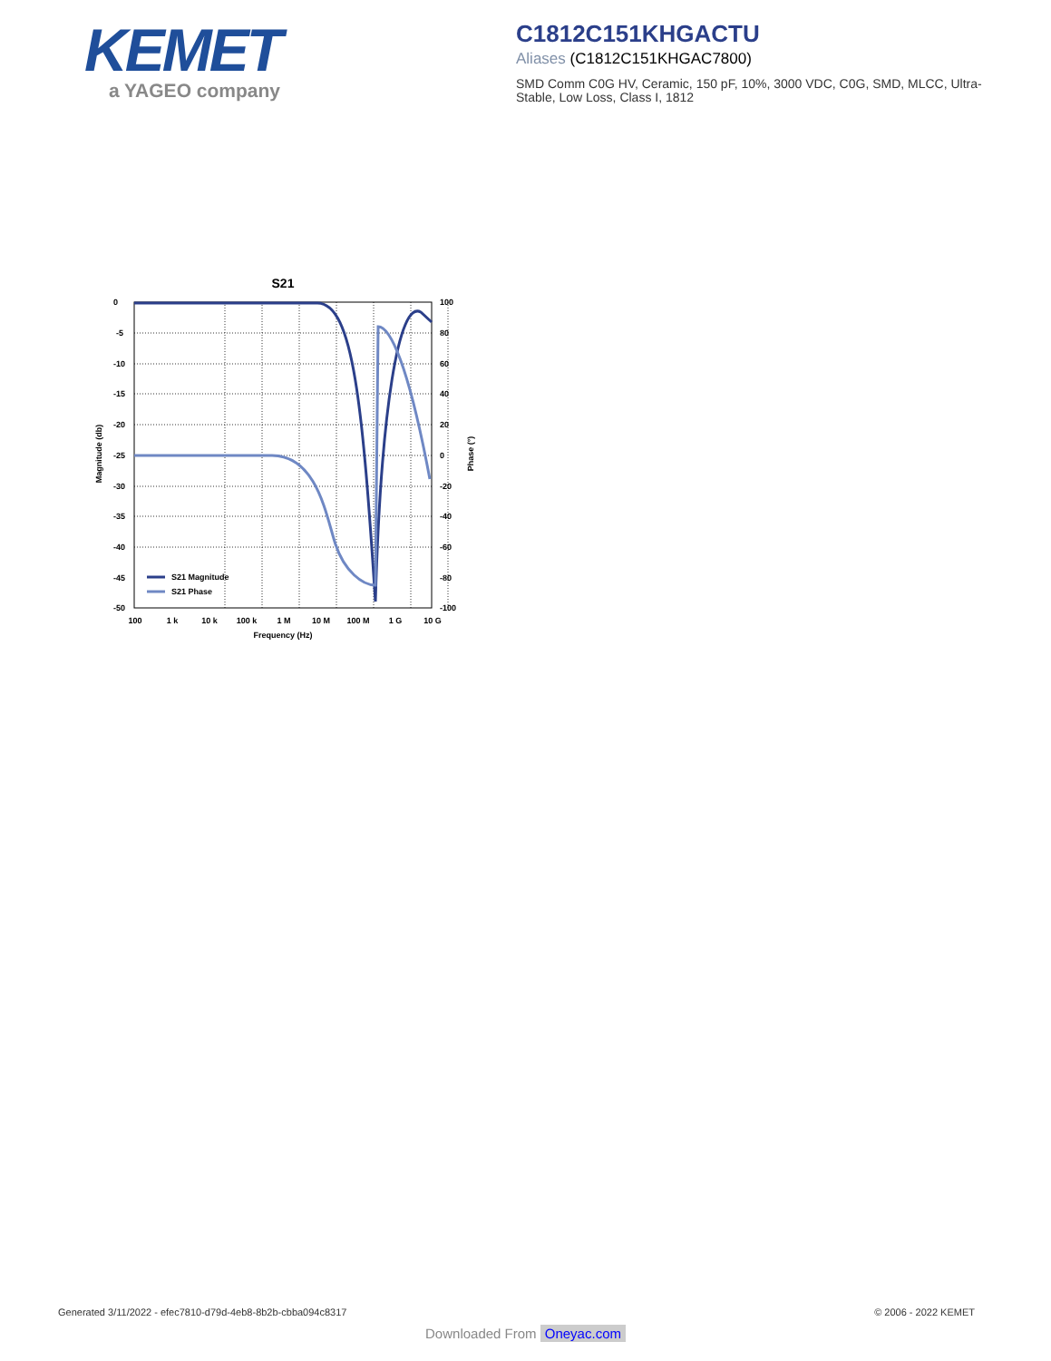KEMET
a YAGEO company
C1812C151KHGACTU
Aliases (C1812C151KHGAC7800)
SMD Comm C0G HV, Ceramic, 150 pF, 10%, 3000 VDC, C0G, SMD, MLCC, Ultra-Stable, Low Loss, Class I, 1812
S21
S21 Magnitude
S21 Phase
0
-5
-10
-15
-20
-25
-30
-35
-40
-45
-50
100
80
60
40
20
0
-20
-40
-60
-80
-100
100
1 k
10 k
100 k
1 M
10 M
100 M
1 G
10 G
Frequency (Hz)
Magnitude (db)
Phase (°)
Generated 3/11/2022 - efec7810-d79d-4eb8-8b2b-cbba094c8317
© 2006 - 2022 KEMET
Downloaded From Oneyac.com